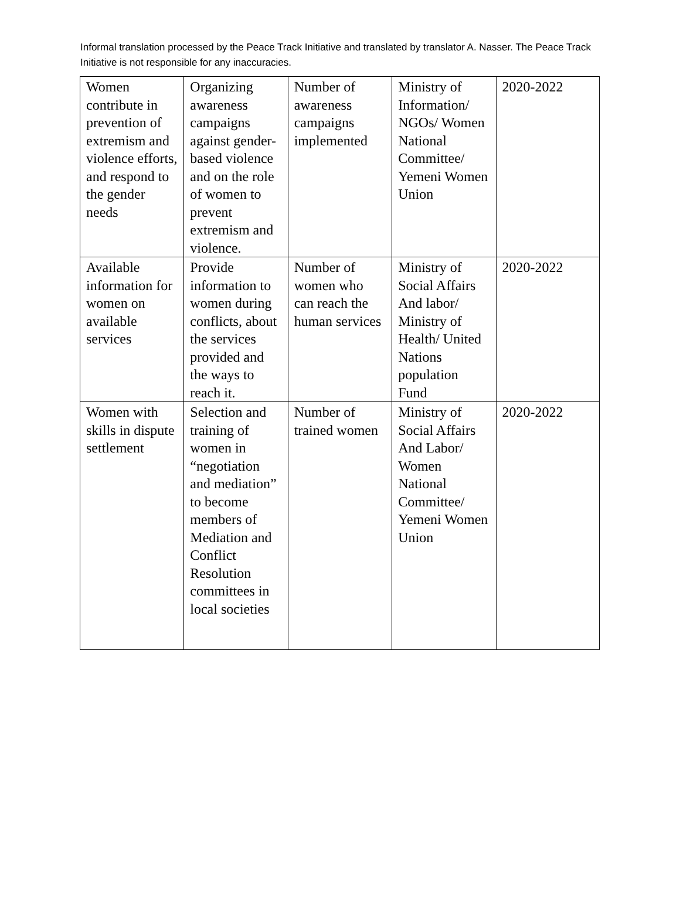Informal translation processed by the Peace Track Initiative and translated by translator A. Nasser. The Peace Track Initiative is not responsible for any inaccuracies.
| Women contribute in prevention of extremism and violence efforts, and respond to the gender needs | Organizing awareness campaigns against gender-based violence and on the role of women to prevent extremism and violence. | Number of awareness campaigns implemented | Ministry of Information/ NGOs/ Women National Committee/ Yemeni Women Union | 2020-2022 |
| Available information for women on available services | Provide information to women during conflicts, about the services provided and the ways to reach it. | Number of women who can reach the human services | Ministry of Social Affairs And labor/ Ministry of Health/ United Nations population Fund | 2020-2022 |
| Women with skills in dispute settlement | Selection and training of women in “negotiation and mediation” to become members of Mediation and Conflict Resolution committees in local societies | Number of trained women | Ministry of Social Affairs And Labor/ Women National Committee/ Yemeni Women Union | 2020-2022 |